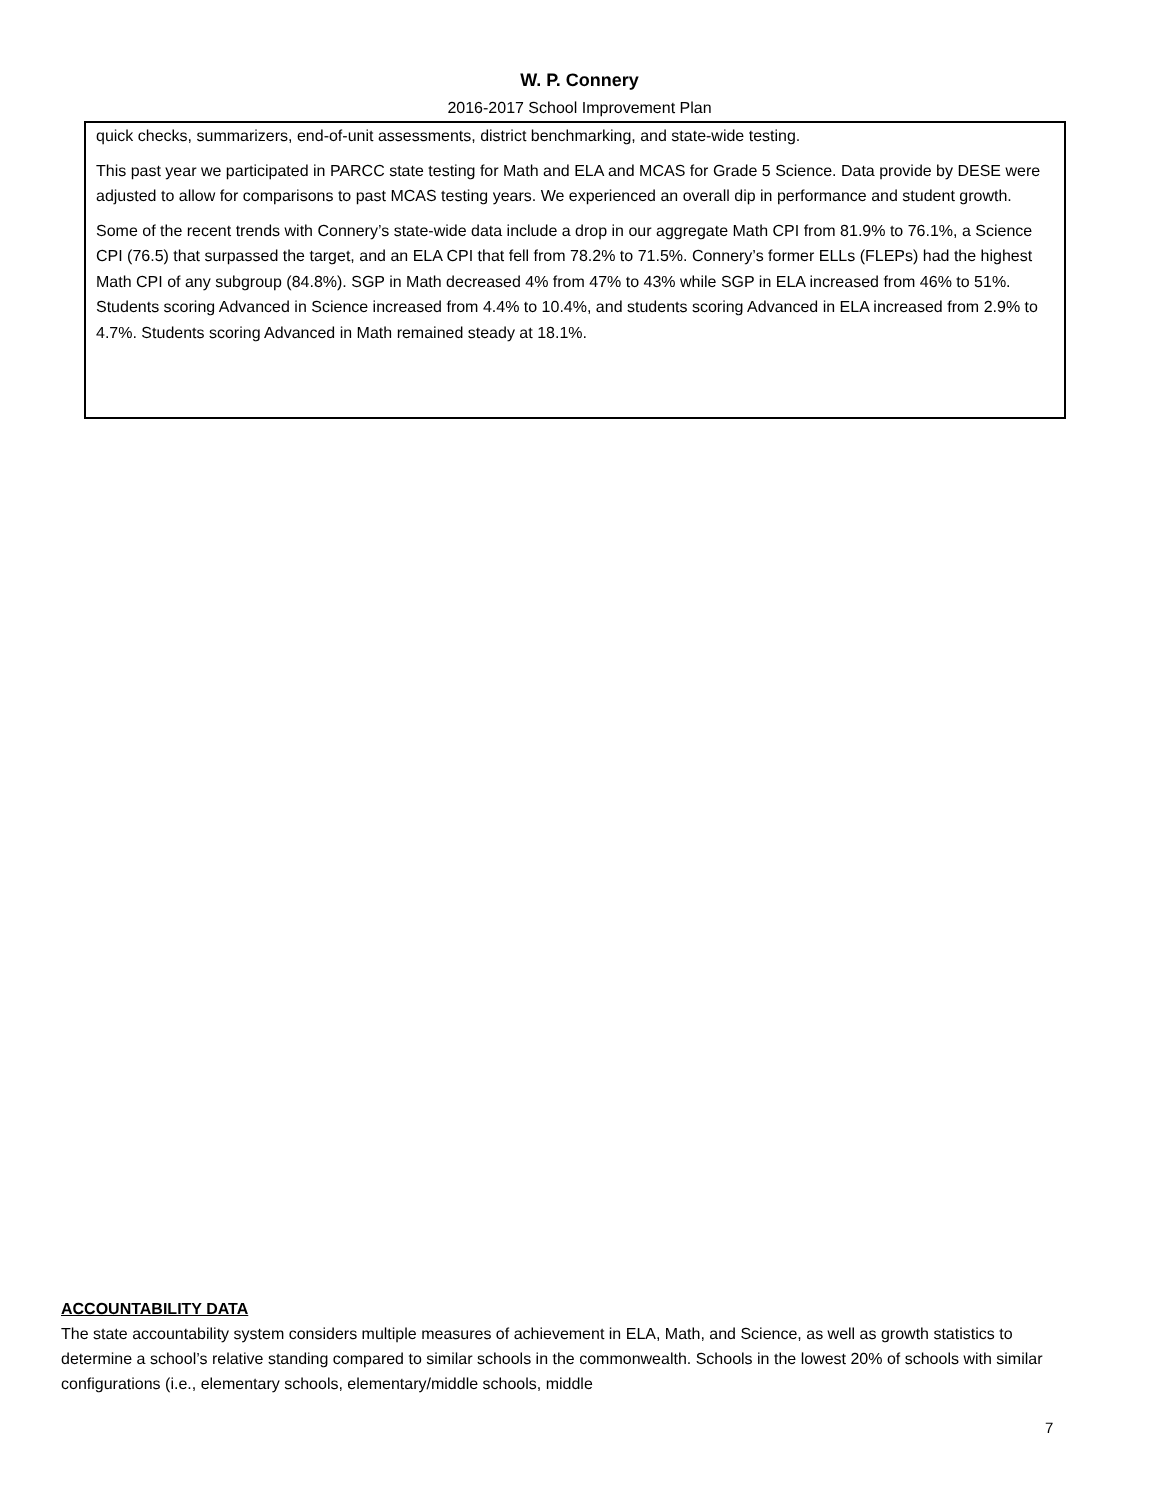W. P. Connery
2016-2017 School Improvement Plan
quick checks, summarizers, end-of-unit assessments, district benchmarking, and state-wide testing.
This past year we participated in PARCC state testing for Math and ELA and MCAS for Grade 5 Science. Data provide by DESE were adjusted to allow for comparisons to past MCAS testing years. We experienced an overall dip in performance and student growth.
Some of the recent trends with Connery’s state-wide data include a drop in our aggregate Math CPI from 81.9% to 76.1%, a Science CPI (76.5) that surpassed the target, and an ELA CPI that fell from 78.2% to 71.5%. Connery’s former ELLs (FLEPs) had the highest Math CPI of any subgroup (84.8%). SGP in Math decreased 4% from 47% to 43% while SGP in ELA increased from 46% to 51%. Students scoring Advanced in Science increased from 4.4% to 10.4%, and students scoring Advanced in ELA increased from 2.9% to 4.7%. Students scoring Advanced in Math remained steady at 18.1%.
ACCOUNTABILITY DATA
The state accountability system considers multiple measures of achievement in ELA, Math, and Science, as well as growth statistics to determine a school’s relative standing compared to similar schools in the commonwealth. Schools in the lowest 20% of schools with similar configurations (i.e., elementary schools, elementary/middle schools, middle
7